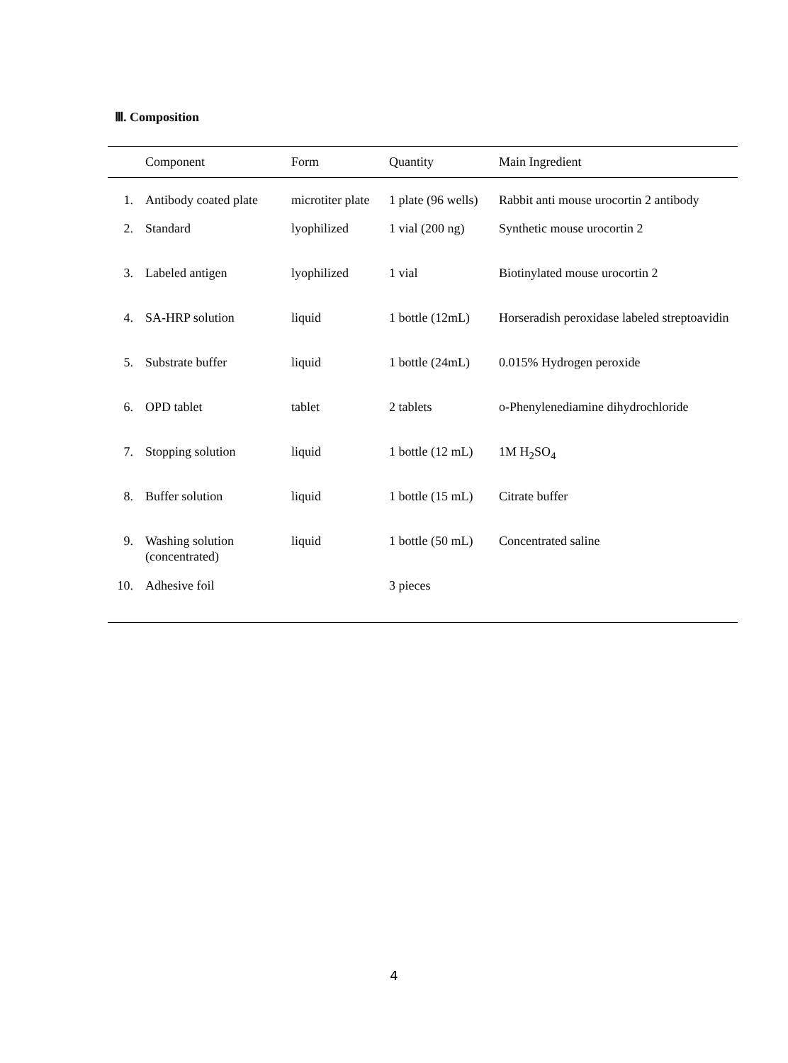Ⅲ. Composition
| | Component | Form | Quantity | Main Ingredient |
| --- | --- | --- | --- | --- |
| 1. | Antibody coated plate | microtiter plate | 1 plate (96 wells) | Rabbit anti mouse urocortin 2 antibody |
| 2. | Standard | lyophilized | 1 vial (200 ng) | Synthetic mouse urocortin 2 |
| 3. | Labeled antigen | lyophilized | 1 vial | Biotinylated mouse urocortin 2 |
| 4. | SA-HRP solution | liquid | 1 bottle (12mL) | Horseradish peroxidase labeled streptoavidin |
| 5. | Substrate buffer | liquid | 1 bottle (24mL) | 0.015% Hydrogen peroxide |
| 6. | OPD tablet | tablet | 2 tablets | o-Phenylenediamine dihydrochloride |
| 7. | Stopping solution | liquid | 1 bottle (12 mL) | 1M H<sub>2</sub>SO<sub>4</sub> |
| 8. | Buffer solution | liquid | 1 bottle (15 mL) | Citrate buffer |
| 9. | Washing solution (concentrated) | liquid | 1 bottle (50 mL) | Concentrated saline |
| 10. | Adhesive foil | | 3 pieces | |
4